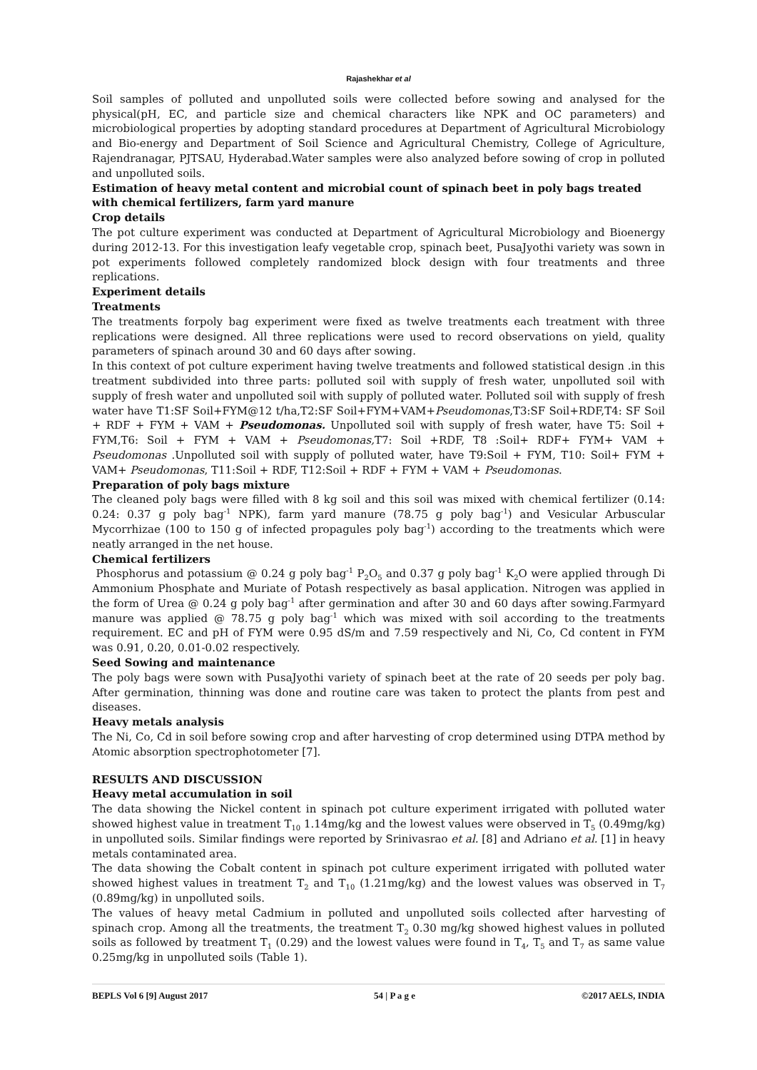Rajashekhar et al
Soil samples of polluted and unpolluted soils were collected before sowing and analysed for the physical(pH, EC, and particle size and chemical characters like NPK and OC parameters) and microbiological properties by adopting standard procedures at Department of Agricultural Microbiology and Bio-energy and Department of Soil Science and Agricultural Chemistry, College of Agriculture, Rajendranagar, PJTSAU, Hyderabad.Water samples were also analyzed before sowing of crop in polluted and unpolluted soils.
Estimation of heavy metal content and microbial count of spinach beet in poly bags treated with chemical fertilizers, farm yard manure
Crop details
The pot culture experiment was conducted at Department of Agricultural Microbiology and Bioenergy during 2012-13. For this investigation leafy vegetable crop, spinach beet, PusaJyothi variety was sown in pot experiments followed completely randomized block design with four treatments and three replications.
Experiment details
Treatments
The treatments forpoly bag experiment were fixed as twelve treatments each treatment with three replications were designed. All three replications were used to record observations on yield, quality parameters of spinach around 30 and 60 days after sowing.
In this context of pot culture experiment having twelve treatments and followed statistical design .in this treatment subdivided into three parts: polluted soil with supply of fresh water, unpolluted soil with supply of fresh water and unpolluted soil with supply of polluted water. Polluted soil with supply of fresh water have T1:SF Soil+FYM@12 t/ha,T2:SF Soil+FYM+VAM+Pseudomonas,T3:SF Soil+RDF,T4: SF Soil + RDF + FYM + VAM + Pseudomonas. Unpolluted soil with supply of fresh water, have T5: Soil + FYM,T6: Soil + FYM + VAM + Pseudomonas, T7: Soil +RDF, T8 :Soil+ RDF+ FYM+ VAM + Pseudomonas .Unpolluted soil with supply of polluted water, have T9:Soil + FYM, T10: Soil+ FYM + VAM+ Pseudomonas, T11:Soil + RDF, T12:Soil + RDF + FYM + VAM + Pseudomonas.
Preparation of poly bags mixture
The cleaned poly bags were filled with 8 kg soil and this soil was mixed with chemical fertilizer (0.14: 0.24: 0.37 g poly bag<sup>-1</sup> NPK), farm yard manure (78.75 g poly bag<sup>-1</sup>) and Vesicular Arbuscular Mycorrhizae (100 to 150 g of infected propagules poly bag<sup>-1</sup>) according to the treatments which were neatly arranged in the net house.
Chemical fertilizers
Phosphorus and potassium @ 0.24 g poly bag<sup>-1</sup> P<sub>2</sub>O<sub>5</sub> and 0.37 g poly bag<sup>-1</sup> K<sub>2</sub>O were applied through Di Ammonium Phosphate and Muriate of Potash respectively as basal application. Nitrogen was applied in the form of Urea @ 0.24 g poly bag<sup>-1</sup> after germination and after 30 and 60 days after sowing.Farmyard manure was applied @ 78.75 g poly bag<sup>-1</sup> which was mixed with soil according to the treatments requirement. EC and pH of FYM were 0.95 dS/m and 7.59 respectively and Ni, Co, Cd content in FYM was 0.91, 0.20, 0.01-0.02 respectively.
Seed Sowing and maintenance
The poly bags were sown with PusaJyothi variety of spinach beet at the rate of 20 seeds per poly bag. After germination, thinning was done and routine care was taken to protect the plants from pest and diseases.
Heavy metals analysis
The Ni, Co, Cd in soil before sowing crop and after harvesting of crop determined using DTPA method by Atomic absorption spectrophotometer [7].
RESULTS AND DISCUSSION
Heavy metal accumulation in soil
The data showing the Nickel content in spinach pot culture experiment irrigated with polluted water showed highest value in treatment T<sub>10</sub> 1.14mg/kg and the lowest values were observed in T<sub>5</sub> (0.49mg/kg) in unpolluted soils. Similar findings were reported by Srinivasrao et al. [8] and Adriano et al. [1] in heavy metals contaminated area.
The data showing the Cobalt content in spinach pot culture experiment irrigated with polluted water showed highest values in treatment T<sub>2</sub> and T<sub>10</sub> (1.21mg/kg) and the lowest values was observed in T<sub>7</sub> (0.89mg/kg) in unpolluted soils.
The values of heavy metal Cadmium in polluted and unpolluted soils collected after harvesting of spinach crop. Among all the treatments, the treatment T<sub>2</sub> 0.30 mg/kg showed highest values in polluted soils as followed by treatment T<sub>1</sub> (0.29) and the lowest values were found in T<sub>4</sub>, T<sub>5</sub> and T<sub>7</sub> as same value 0.25mg/kg in unpolluted soils (Table 1).
BEPLS Vol 6 [9] August 2017 54 | P a g e ©2017 AELS, INDIA